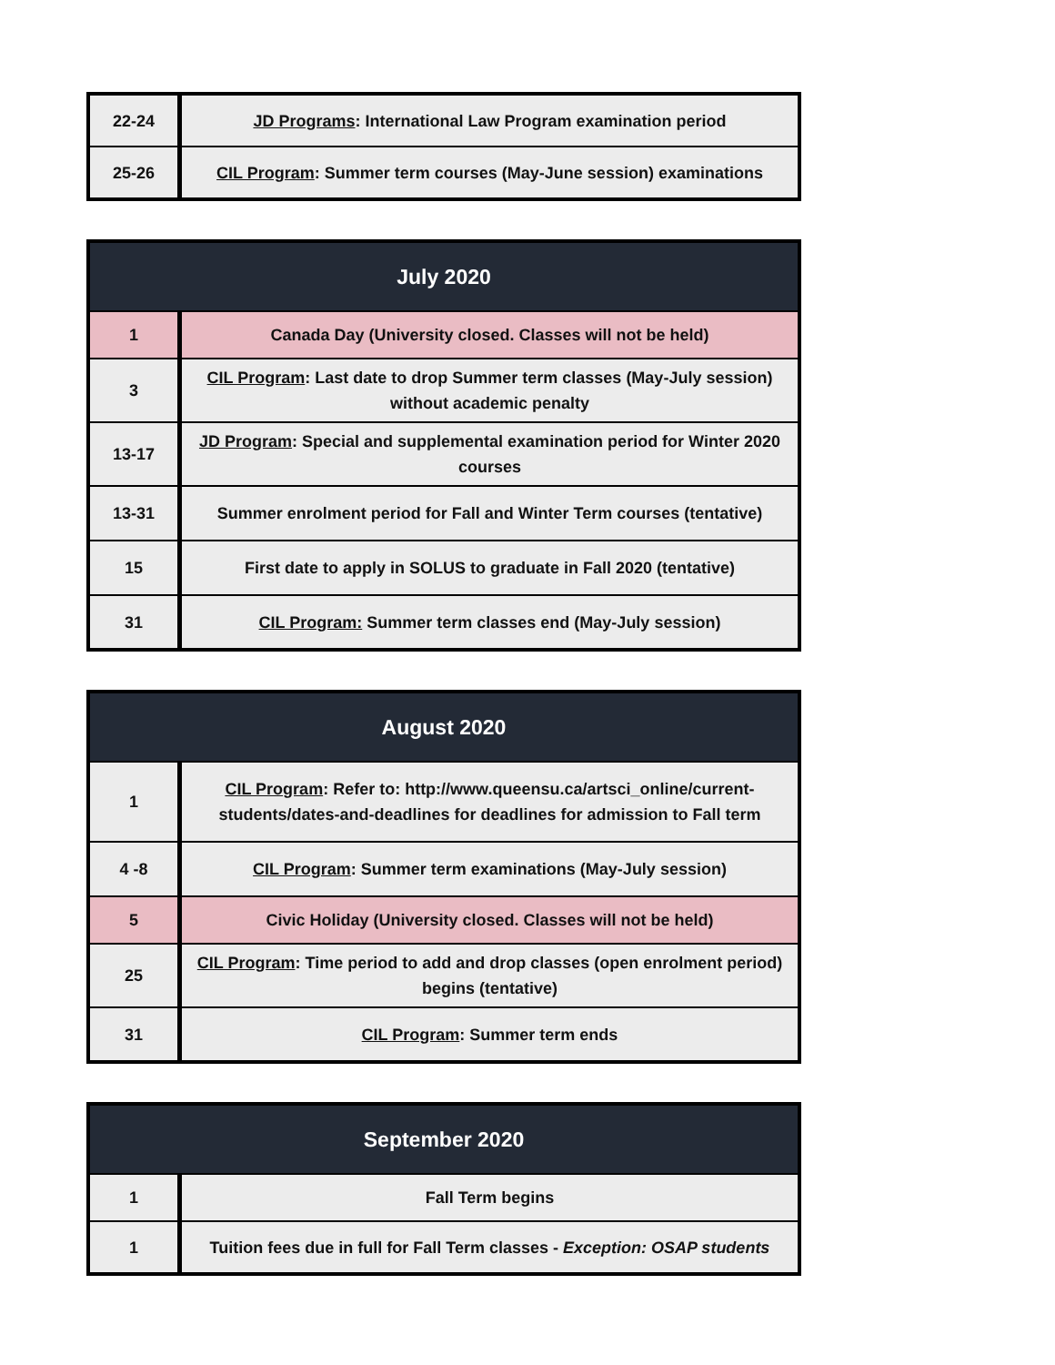| 22-24 | JD Programs : International Law Program examination period |
| 25-26 | CIL Program : Summer term courses (May-June session) examinations |
| July 2020 | |
| --- | --- |
| 1 | Canada Day (University closed. Classes will not be held) |
| 3 | CIL Program : Last date to drop Summer term classes (May-July session) without academic penalty |
| 13-17 | JD Program : Special and supplemental examination period for Winter 2020 courses |
| 13-31 | Summer enrolment period for Fall and Winter Term courses (tentative) |
| 15 | First date to apply in SOLUS to graduate in Fall 2020 (tentative) |
| 31 | CIL Program: Summer term classes end (May-July session) |
| August 2020 | |
| --- | --- |
| 1 | CIL Program : Refer to: http://www.queensu.ca/artsci_online/current-students/dates-and-deadlines for deadlines for admission to Fall term |
| 4 -8 | CIL Program : Summer term examinations (May-July session) |
| 5 | Civic Holiday (University closed. Classes will not be held) |
| 25 | CIL Program : Time period to add and drop classes (open enrolment period) begins (tentative) |
| 31 | CIL Program : Summer term ends |
| September 2020 | |
| --- | --- |
| 1 | Fall Term begins |
| 1 | Tuition fees due in full for Fall Term classes - Exception: OSAP students |